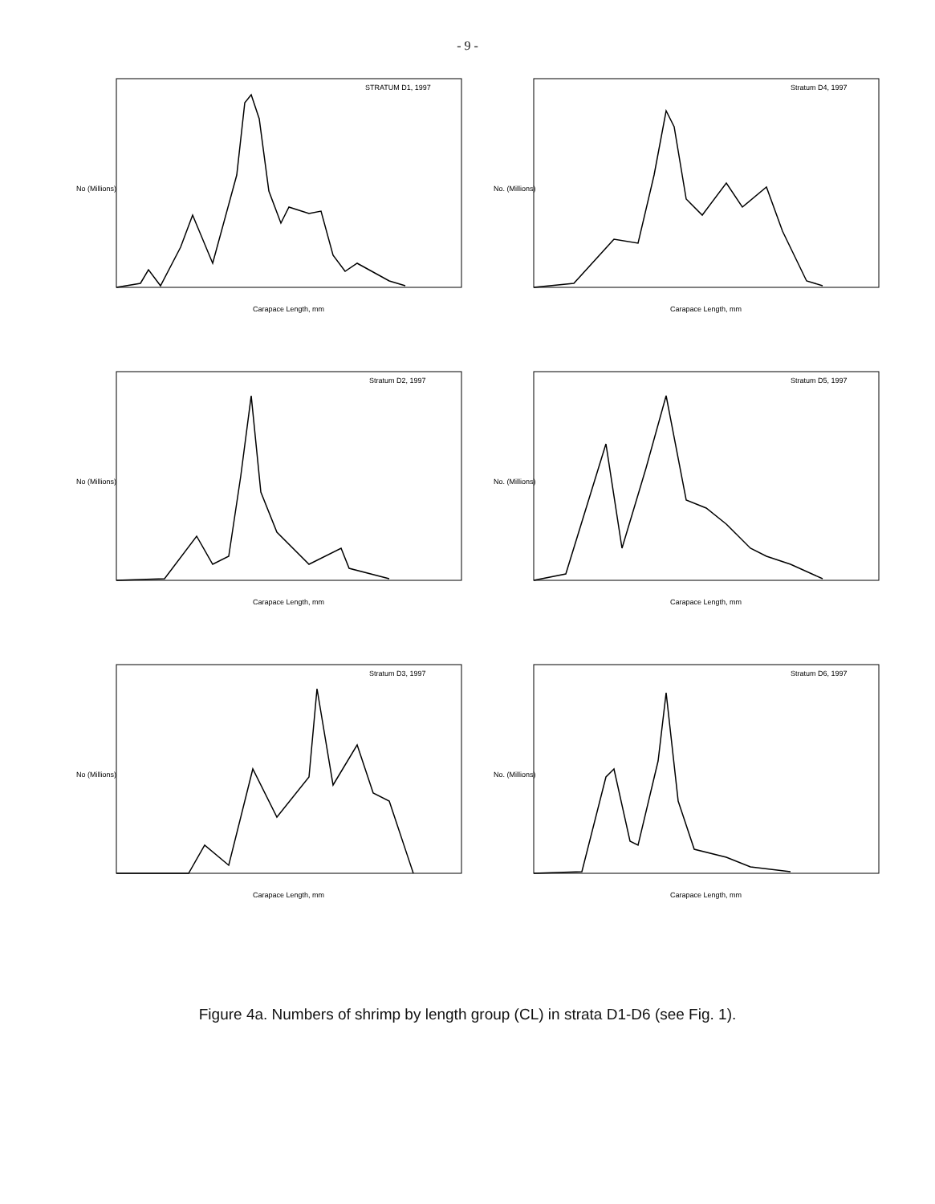- 9 -
STRATUM D1, 1997
Carapace Length, mm
No (Millions)
Stratum D4, 1997
Carapace Length, mm
No. (Millions)
Stratum D2, 1997
Carapace Length, mm
No (Millions)
Stratum D5, 1997
Carapace Length, mm
No. (Millions)
Stratum D3, 1997
Carapace Length, mm
No (Millions)
Stratum D6, 1997
Carapace Length, mm
No. (Millions)
Figure 4a. Numbers of shrimp by length group (CL) in strata D1-D6 (see Fig. 1).